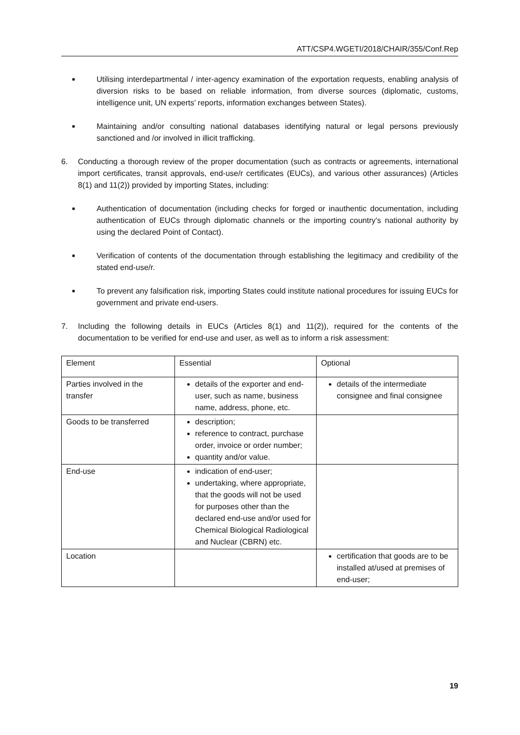ATT/CSP4.WGETI/2018/CHAIR/355/Conf.Rep
■ Utilising interdepartmental / inter-agency examination of the exportation requests, enabling analysis of diversion risks to be based on reliable information, from diverse sources (diplomatic, customs, intelligence unit, UN experts’ reports, information exchanges between States).
■ Maintaining and/or consulting national databases identifying natural or legal persons previously sanctioned and /or involved in illicit trafficking.
6. Conducting a thorough review of the proper documentation (such as contracts or agreements, international import certificates, transit approvals, end-use/r certificates (EUCs), and various other assurances) (Articles 8(1) and 11(2)) provided by importing States, including:
■ Authentication of documentation (including checks for forged or inauthentic documentation, including authentication of EUCs through diplomatic channels or the importing country’s national authority by using the declared Point of Contact).
■ Verification of contents of the documentation through establishing the legitimacy and credibility of the stated end-use/r.
■ To prevent any falsification risk, importing States could institute national procedures for issuing EUCs for government and private end-users.
7. Including the following details in EUCs (Articles 8(1) and 11(2)), required for the contents of the documentation to be verified for end-use and user, as well as to inform a risk assessment:
| Element | Essential | Optional |
| Parties involved in the transfer | details of the exporter and end-user, such as name, business name, address, phone, etc. | details of the intermediate consignee and final consignee |
| Goods to be transferred | description; reference to contract, purchase order, invoice or order number; quantity and/or value. | |
| End-use | indication of end-user; undertaking, where appropriate, that the goods will not be used for purposes other than the declared end-use and/or used for Chemical Biological Radiological and Nuclear (CBRN) etc. | |
| Location | | certification that goods are to be installed at/used at premises of end-user; |
19